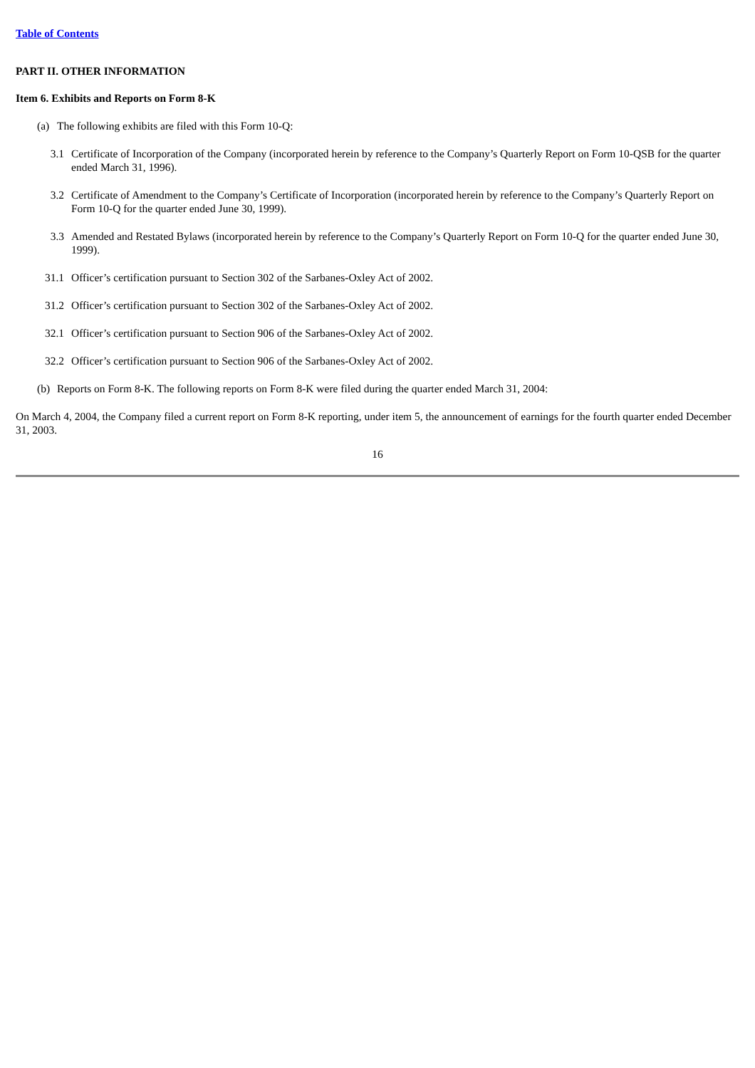Table of Contents
PART II. OTHER INFORMATION
Item 6. Exhibits and Reports on Form 8-K
(a) The following exhibits are filed with this Form 10-Q:
3.1 Certificate of Incorporation of the Company (incorporated herein by reference to the Company’s Quarterly Report on Form 10-QSB for the quarter ended March 31, 1996).
3.2 Certificate of Amendment to the Company’s Certificate of Incorporation (incorporated herein by reference to the Company’s Quarterly Report on Form 10-Q for the quarter ended June 30, 1999).
3.3 Amended and Restated Bylaws (incorporated herein by reference to the Company’s Quarterly Report on Form 10-Q for the quarter ended June 30, 1999).
31.1 Officer’s certification pursuant to Section 302 of the Sarbanes-Oxley Act of 2002.
31.2 Officer’s certification pursuant to Section 302 of the Sarbanes-Oxley Act of 2002.
32.1 Officer’s certification pursuant to Section 906 of the Sarbanes-Oxley Act of 2002.
32.2 Officer’s certification pursuant to Section 906 of the Sarbanes-Oxley Act of 2002.
(b) Reports on Form 8-K. The following reports on Form 8-K were filed during the quarter ended March 31, 2004:
On March 4, 2004, the Company filed a current report on Form 8-K reporting, under item 5, the announcement of earnings for the fourth quarter ended December 31, 2003.
16